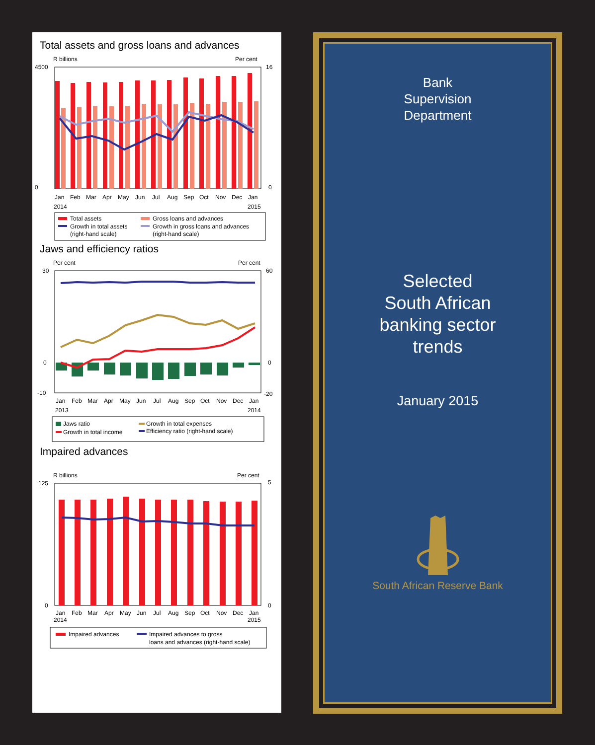Total assets and gross loans and advances
R billions
Per cent
4500
0
16
0
Jan
Feb
Mar
Apr
May
Jun
Jul
Aug
Sep
Oct
Nov
Dec
Jan
2014
2015
Total assets
Gross loans and advances
Growth in total assets
(right-hand scale)
Growth in gross loans and advances
(right-hand scale)
Jaws and efficiency ratios
Per cent
Per cent
30
0
-10
60
0
-20
Jan
Feb
Mar
Apr
May
Jun
Jul
Aug
Sep
Oct
Nov
Dec
Jan
2013
2014
Jaws ratio
Growth in total expenses
Growth in total income
Efficiency ratio (right-hand scale)
Impaired advances
R billions
Per cent
125
0
5
0
Jan
Feb
Mar
Apr
May
Jun
Jul
Aug
Sep
Oct
Nov
Dec
Jan
2014
2015
Impaired advances
Impaired advances to gross
loans and advances (right-hand scale)
Bank
Supervision
Department
Selected
South African
banking sector
trends
January 2015
South African Reserve Bank